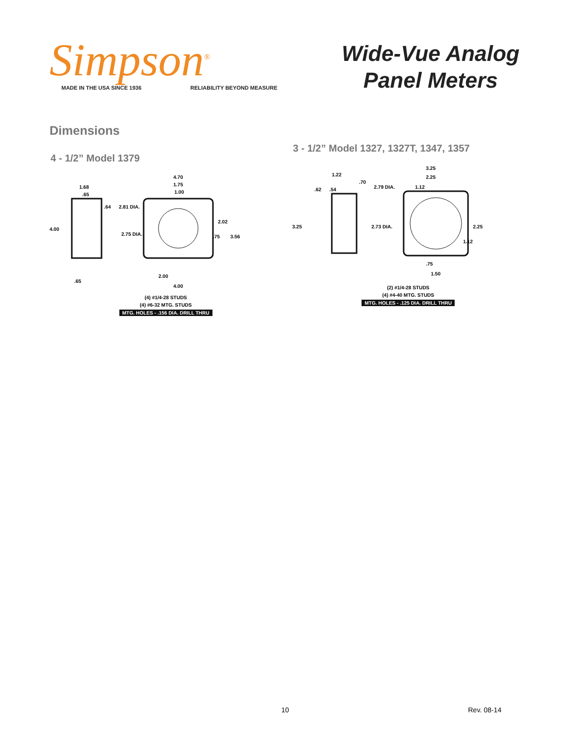Simpson<sup>®</sup>
MADE IN THE USA SINCE 1936 RELIABILITY BEYOND MEASURE
Wide-Vue Analog
Panel Meters
Dimensions
4 - 1/2” Model 1379
4.70
1.75
1.00
1.68
.65
.64
2.81 DIA.
4.00
2.75 DIA.
2.02
.75
3.56
2.00
4.00
.65
(4) #1/4-28 STUDS
(4) #6-32 MTG. STUDS
MTG. HOLES - .156 DIA. DRILL THRU
3 - 1/2” Model 1327, 1327T, 1347, 1357
3.25
2.25
1.12
1.22
.70
.62
.54
2.79 DIA.
3.25
2.73 DIA.
2.25
1.12
.75
1.50
(2) #1/4-28 STUDS
(4) #4-40 MTG. STUDS
MTG. HOLES - .125 DIA. DRILL THRU
10 Rev. 08-14